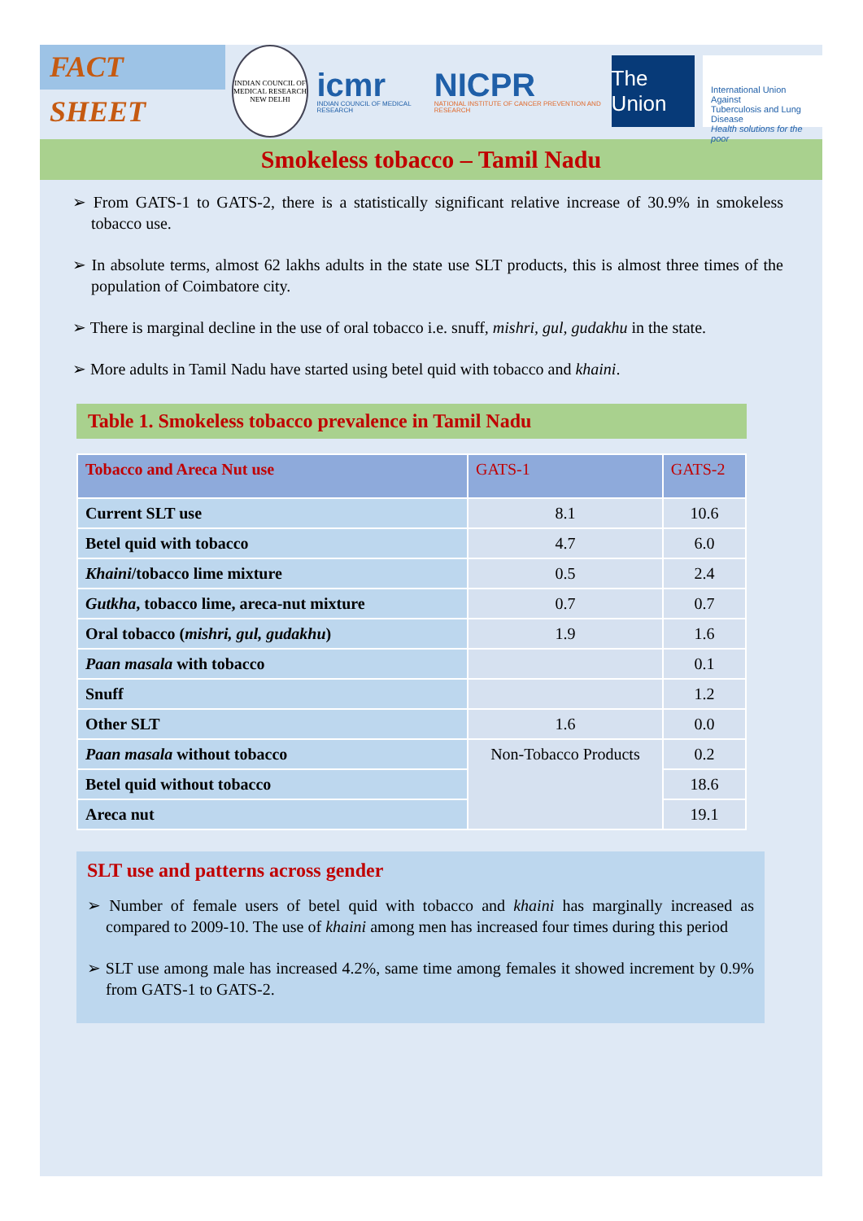FACT SHEET
INDIAN COUNCIL OF MEDICAL RESEARCH
NEW DELHI
icmr
INDIAN COUNCIL OF MEDICAL RESEARCH
NICPR
NATIONAL INSTITUTE OF CANCER PREVENTION AND RESEARCH
The Union
International Union Against
Tuberculosis and Lung Disease
Health solutions for the poor
Smokeless tobacco – Tamil Nadu
➢ From GATS-1 to GATS-2, there is a statistically significant relative increase of 30.9% in smokeless tobacco use.
➢ In absolute terms, almost 62 lakhs adults in the state use SLT products, this is almost three times of the population of Coimbatore city.
➢ There is marginal decline in the use of oral tobacco i.e. snuff, mishri, gul, gudakhu in the state.
➢ More adults in Tamil Nadu have started using betel quid with tobacco and khaini.
Table 1. Smokeless tobacco prevalence in Tamil Nadu
| Tobacco and Areca Nut use | GATS-1 | GATS-2 |
| --- | --- | --- |
| Current SLT use | 8.1 | 10.6 |
| Betel quid with tobacco | 4.7 | 6.0 |
| Khaini /tobacco lime mixture | 0.5 | 2.4 |
| Gutkha , tobacco lime, areca-nut mixture | 0.7 | 0.7 |
| Oral tobacco ( mishri, gul, gudakhu ) | 1.9 | 1.6 |
| Paan masala with tobacco | | 0.1 |
| Snuff | | 1.2 |
| Other SLT | 1.6 | 0.0 |
| Paan masala without tobacco | Non-Tobacco Products | 0.2 |
| Betel quid without tobacco | | 18.6 |
| Areca nut | | 19.1 |
SLT use and patterns across gender
➢ Number of female users of betel quid with tobacco and khaini has marginally increased as compared to 2009-10. The use of khaini among men has increased four times during this period
➢ SLT use among male has increased 4.2%, same time among females it showed increment by 0.9% from GATS-1 to GATS-2.